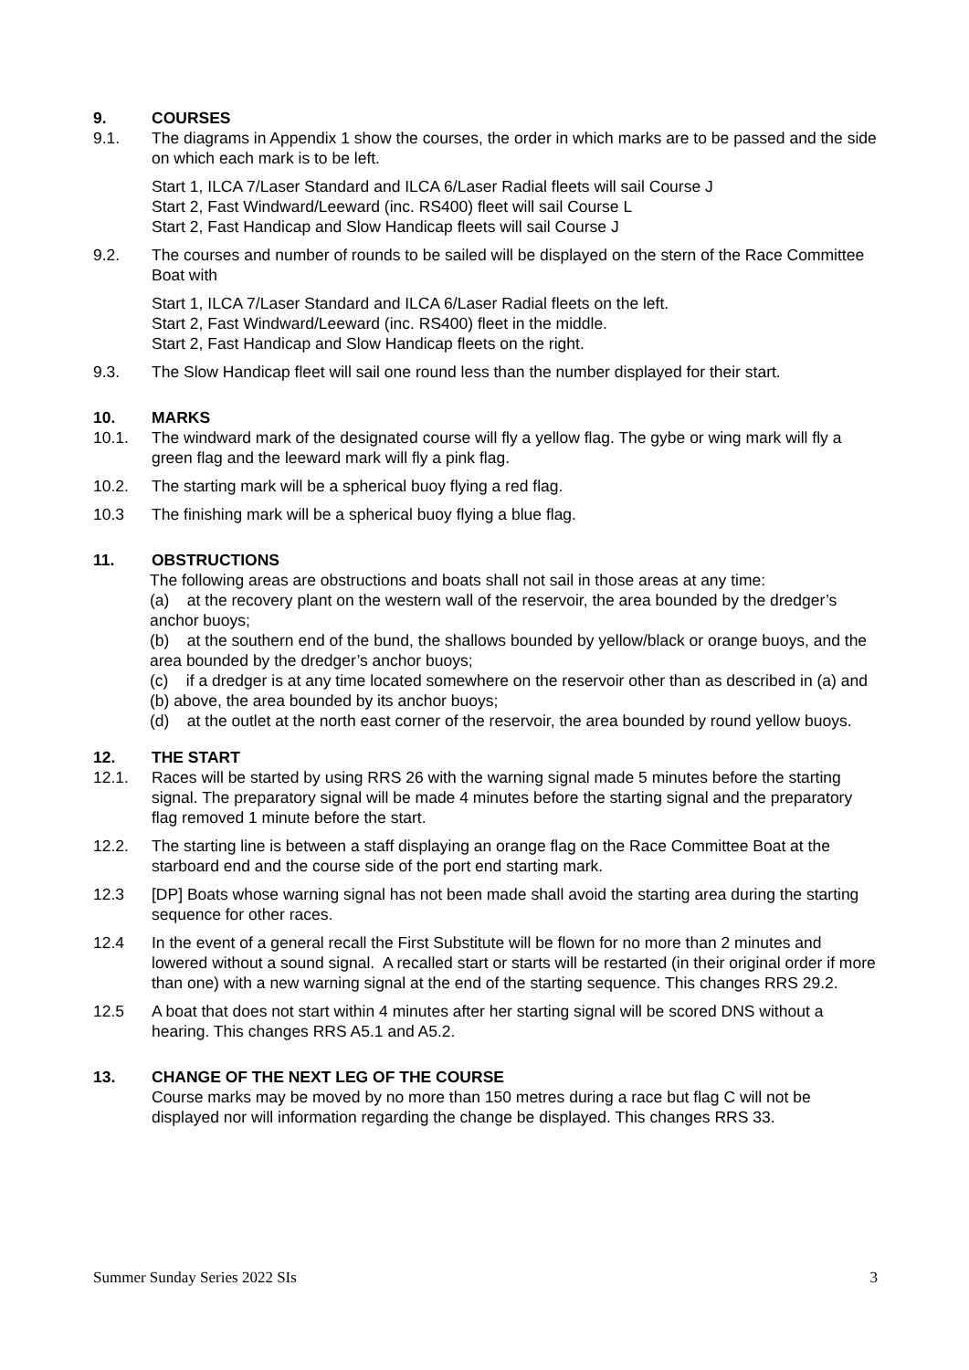9. COURSES
9.1. The diagrams in Appendix 1 show the courses, the order in which marks are to be passed and the side on which each mark is to be left.
Start 1, ILCA 7/Laser Standard and ILCA 6/Laser Radial fleets will sail Course J
Start 2, Fast Windward/Leeward (inc. RS400) fleet will sail Course L
Start 2, Fast Handicap and Slow Handicap fleets will sail Course J
9.2. The courses and number of rounds to be sailed will be displayed on the stern of the Race Committee Boat with
Start 1, ILCA 7/Laser Standard and ILCA 6/Laser Radial fleets on the left.
Start 2, Fast Windward/Leeward (inc. RS400) fleet in the middle.
Start 2, Fast Handicap and Slow Handicap fleets on the right.
9.3. The Slow Handicap fleet will sail one round less than the number displayed for their start.
10. MARKS
10.1. The windward mark of the designated course will fly a yellow flag. The gybe or wing mark will fly a green flag and the leeward mark will fly a pink flag.
10.2. The starting mark will be a spherical buoy flying a red flag.
10.3 The finishing mark will be a spherical buoy flying a blue flag.
11. OBSTRUCTIONS
The following areas are obstructions and boats shall not sail in those areas at any time:
(a) at the recovery plant on the western wall of the reservoir, the area bounded by the dredger’s anchor buoys;
(b) at the southern end of the bund, the shallows bounded by yellow/black or orange buoys, and the area bounded by the dredger’s anchor buoys;
(c) if a dredger is at any time located somewhere on the reservoir other than as described in (a) and (b) above, the area bounded by its anchor buoys;
(d) at the outlet at the north east corner of the reservoir, the area bounded by round yellow buoys.
12. THE START
12.1. Races will be started by using RRS 26 with the warning signal made 5 minutes before the starting signal. The preparatory signal will be made 4 minutes before the starting signal and the preparatory flag removed 1 minute before the start.
12.2. The starting line is between a staff displaying an orange flag on the Race Committee Boat at the starboard end and the course side of the port end starting mark.
12.3 [DP] Boats whose warning signal has not been made shall avoid the starting area during the starting sequence for other races.
12.4 In the event of a general recall the First Substitute will be flown for no more than 2 minutes and lowered without a sound signal. A recalled start or starts will be restarted (in their original order if more than one) with a new warning signal at the end of the starting sequence. This changes RRS 29.2.
12.5 A boat that does not start within 4 minutes after her starting signal will be scored DNS without a hearing. This changes RRS A5.1 and A5.2.
13. CHANGE OF THE NEXT LEG OF THE COURSE
Course marks may be moved by no more than 150 metres during a race but flag C will not be displayed nor will information regarding the change be displayed. This changes RRS 33.
Summer Sunday Series 2022 SIs 3